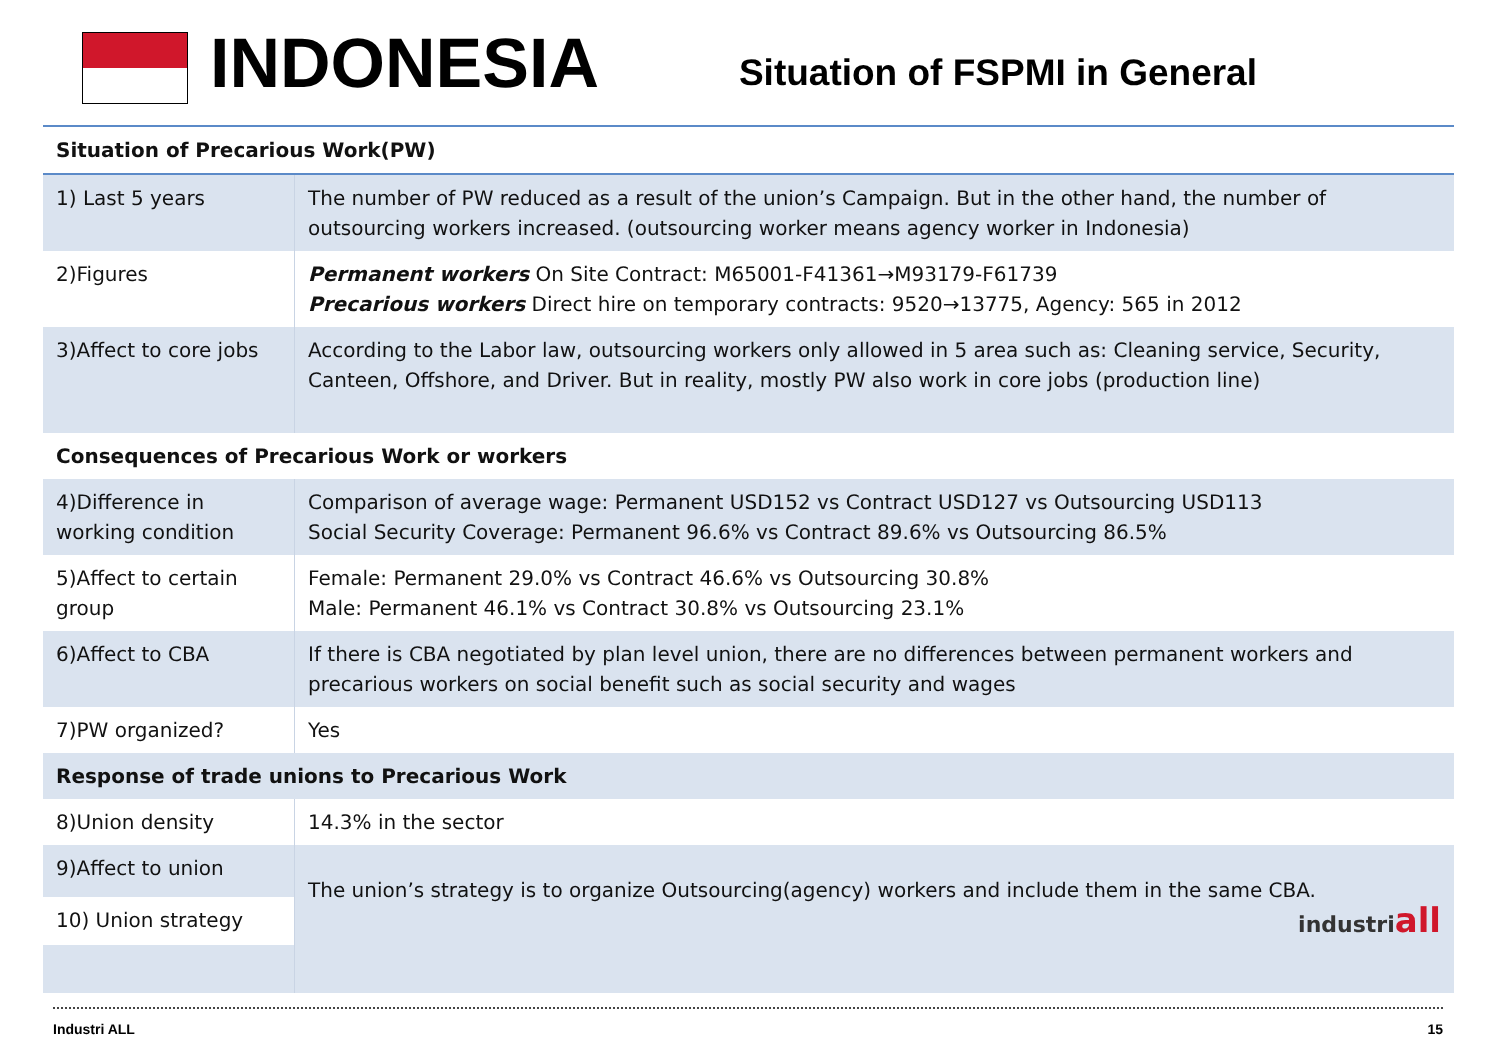INDONESIA
Situation of FSPMI in General
| Situation of Precarious Work(PW) | |
| --- | --- |
| 1) Last 5 years | The number of PW reduced as a result of the union’s Campaign. But in the other hand, the number of outsourcing workers increased. (outsourcing worker means agency worker in Indonesia) |
| 2)Figures | Permanent workers On Site Contract: M65001-F41361→M93179-F61739 Precarious workers Direct hire on temporary contracts: 9520→13775, Agency: 565 in 2012 |
| 3)Affect to core jobs | According to the Labor law, outsourcing workers only allowed in 5 area such as: Cleaning service, Security, Canteen, Offshore, and Driver. But in reality, mostly PW also work in core jobs (production line) |
| Consequences of Precarious Work or workers | |
| 4)Difference in working condition | Comparison of average wage: Permanent USD152 vs Contract USD127 vs Outsourcing USD113 Social Security Coverage: Permanent 96.6% vs Contract 89.6% vs Outsourcing 86.5% |
| 5)Affect to certain group | Female: Permanent 29.0% vs Contract 46.6% vs Outsourcing 30.8% Male: Permanent 46.1% vs Contract 30.8% vs Outsourcing 23.1% |
| 6)Affect to CBA | If there is CBA negotiated by plan level union, there are no differences between permanent workers and precarious workers on social benefit such as social security and wages |
| 7)PW organized? | Yes |
| Response of trade unions to Precarious Work | |
| 8)Union density | 14.3% in the sector |
| 9)Affect to union | The union’s strategy is to organize Outsourcing(agency) workers and include them in the same CBA. industri all |
| 10) Union strategy | |
Industri ALL 15